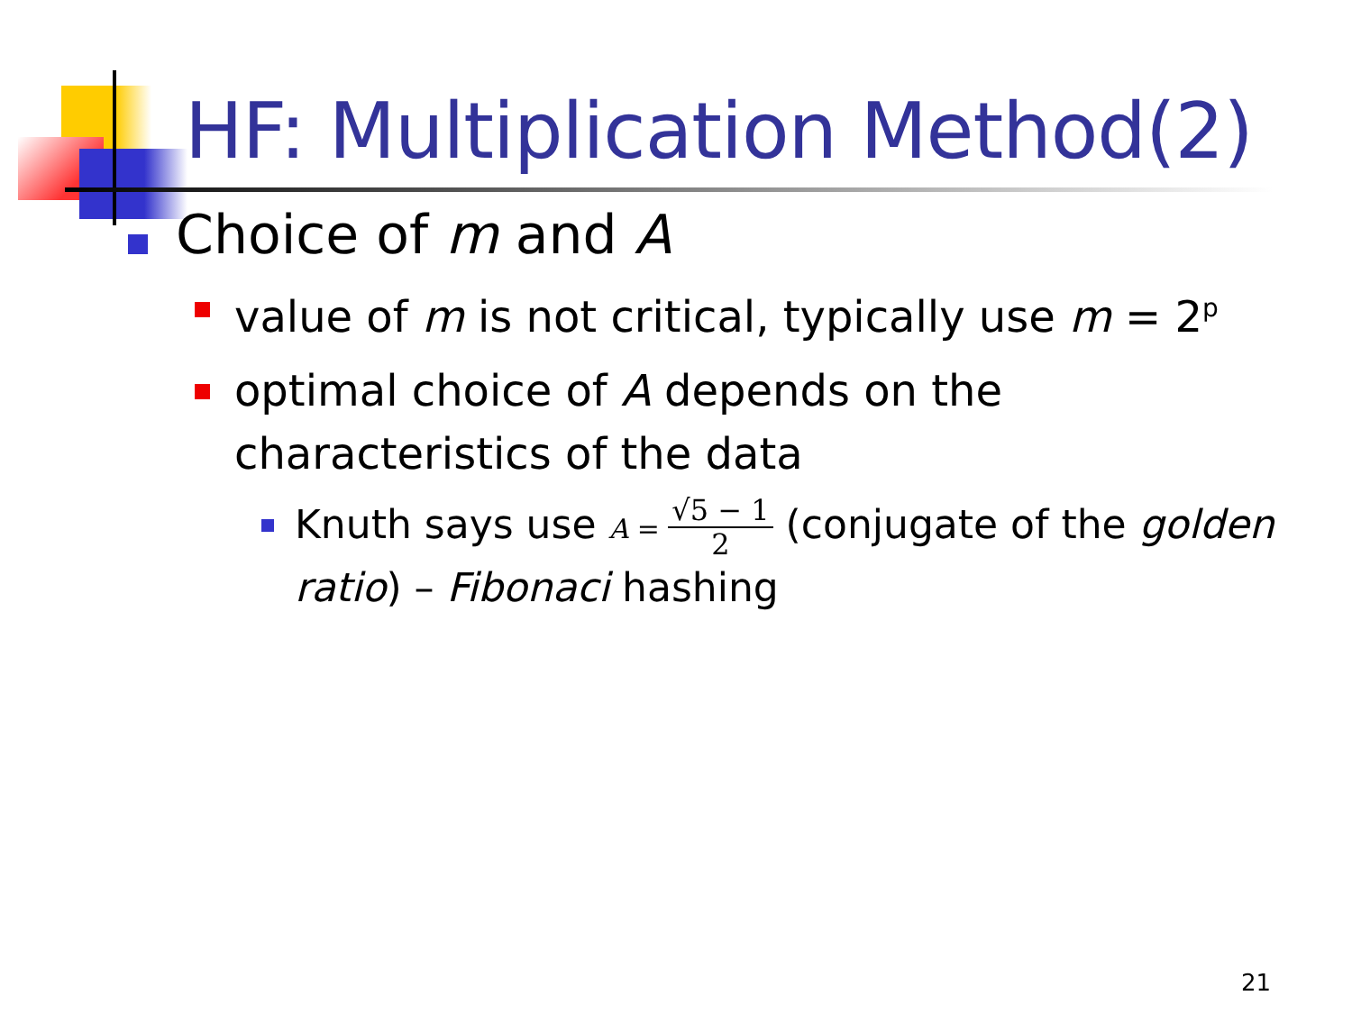HF: Multiplication Method(2)
Choice of m and A
value of m is not critical, typically use m = 2<sup>p</sup>
optimal choice of A depends on the characteristics of the data
Knuth says use A = √5 − 1 2 (conjugate of the golden ratio) – Fibonaci hashing
21